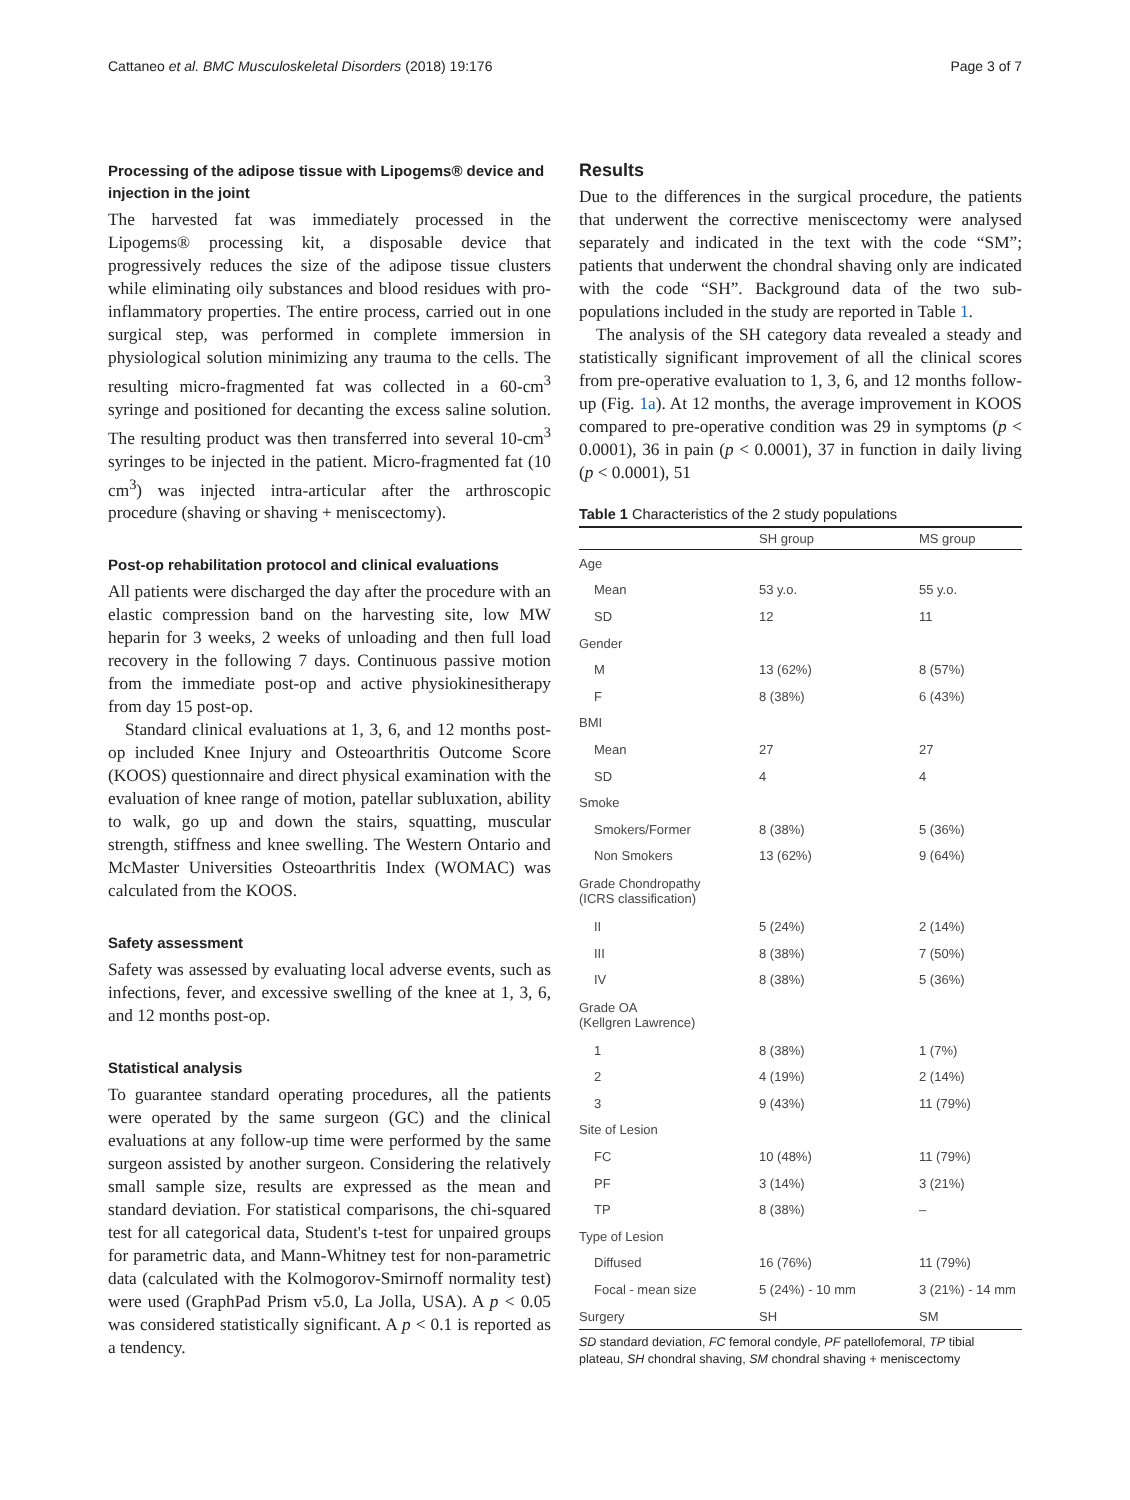Cattaneo et al. BMC Musculoskeletal Disorders (2018) 19:176 Page 3 of 7
Processing of the adipose tissue with Lipogems® device and injection in the joint
The harvested fat was immediately processed in the Lipogems® processing kit, a disposable device that progressively reduces the size of the adipose tissue clusters while eliminating oily substances and blood residues with pro-inflammatory properties. The entire process, carried out in one surgical step, was performed in complete immersion in physiological solution minimizing any trauma to the cells. The resulting micro-fragmented fat was collected in a 60-cm<sup>3</sup> syringe and positioned for decanting the excess saline solution. The resulting product was then transferred into several 10-cm<sup>3</sup> syringes to be injected in the patient. Micro-fragmented fat (10 cm<sup>3</sup>) was injected intra-articular after the arthroscopic procedure (shaving or shaving + meniscectomy).
Post-op rehabilitation protocol and clinical evaluations
All patients were discharged the day after the procedure with an elastic compression band on the harvesting site, low MW heparin for 3 weeks, 2 weeks of unloading and then full load recovery in the following 7 days. Continuous passive motion from the immediate post-op and active physiokinesitherapy from day 15 post-op.
Standard clinical evaluations at 1, 3, 6, and 12 months post-op included Knee Injury and Osteoarthritis Outcome Score (KOOS) questionnaire and direct physical examination with the evaluation of knee range of motion, patellar subluxation, ability to walk, go up and down the stairs, squatting, muscular strength, stiffness and knee swelling. The Western Ontario and McMaster Universities Osteoarthritis Index (WOMAC) was calculated from the KOOS.
Safety assessment
Safety was assessed by evaluating local adverse events, such as infections, fever, and excessive swelling of the knee at 1, 3, 6, and 12 months post-op.
Statistical analysis
To guarantee standard operating procedures, all the patients were operated by the same surgeon (GC) and the clinical evaluations at any follow-up time were performed by the same surgeon assisted by another surgeon. Considering the relatively small sample size, results are expressed as the mean and standard deviation. For statistical comparisons, the chi-squared test for all categorical data, Student's t-test for unpaired groups for parametric data, and Mann-Whitney test for non-parametric data (calculated with the Kolmogorov-Smirnoff normality test) were used (GraphPad Prism v5.0, La Jolla, USA). A p < 0.05 was considered statistically significant. A p < 0.1 is reported as a tendency.
Results
Due to the differences in the surgical procedure, the patients that underwent the corrective meniscectomy were analysed separately and indicated in the text with the code “SM”; patients that underwent the chondral shaving only are indicated with the code “SH”. Background data of the two sub-populations included in the study are reported in Table 1.
The analysis of the SH category data revealed a steady and statistically significant improvement of all the clinical scores from pre-operative evaluation to 1, 3, 6, and 12 months follow-up (Fig. 1a). At 12 months, the average improvement in KOOS compared to pre-operative condition was 29 in symptoms (p < 0.0001), 36 in pain (p < 0.0001), 37 in function in daily living (p < 0.0001), 51
Table 1 Characteristics of the 2 study populations
| | SH group | MS group |
| --- | --- | --- |
| Age | | |
| Mean | 53 y.o. | 55 y.o. |
| SD | 12 | 11 |
| Gender | | |
| M | 13 (62%) | 8 (57%) |
| F | 8 (38%) | 6 (43%) |
| BMI | | |
| Mean | 27 | 27 |
| SD | 4 | 4 |
| Smoke | | |
| Smokers/Former | 8 (38%) | 5 (36%) |
| Non Smokers | 13 (62%) | 9 (64%) |
| Grade Chondropathy (ICRS classification) | | |
| II | 5 (24%) | 2 (14%) |
| III | 8 (38%) | 7 (50%) |
| IV | 8 (38%) | 5 (36%) |
| Grade OA (Kellgren Lawrence) | | |
| 1 | 8 (38%) | 1 (7%) |
| 2 | 4 (19%) | 2 (14%) |
| 3 | 9 (43%) | 11 (79%) |
| Site of Lesion | | |
| FC | 10 (48%) | 11 (79%) |
| PF | 3 (14%) | 3 (21%) |
| TP | 8 (38%) | – |
| Type of Lesion | | |
| Diffused | 16 (76%) | 11 (79%) |
| Focal - mean size | 5 (24%) - 10 mm | 3 (21%) - 14 mm |
| Surgery | SH | SM |
SD standard deviation, FC femoral condyle, PF patellofemoral, TP tibial plateau, SH chondral shaving, SM chondral shaving + meniscectomy